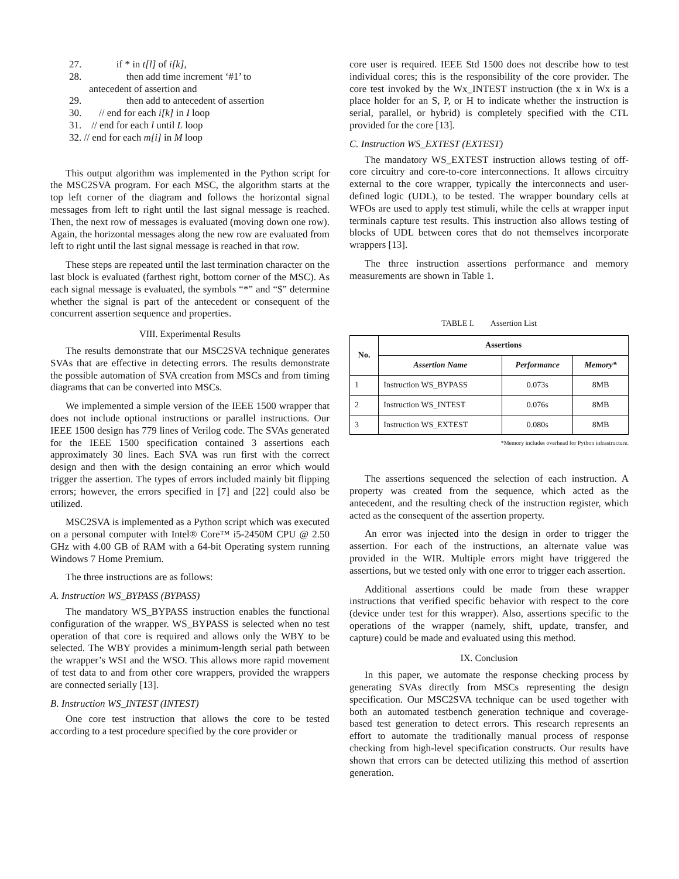27. if * in t[l] of i[k],
28. then add time increment ‘#1’ to
antecedent of assertion and
29. then add to antecedent of assertion
30. // end for each i[k] in I loop
31. // end for each l until L loop
32. // end for each m[i] in M loop
This output algorithm was implemented in the Python script for the MSC2SVA program. For each MSC, the algorithm starts at the top left corner of the diagram and follows the horizontal signal messages from left to right until the last signal message is reached. Then, the next row of messages is evaluated (moving down one row). Again, the horizontal messages along the new row are evaluated from left to right until the last signal message is reached in that row.
These steps are repeated until the last termination character on the last block is evaluated (farthest right, bottom corner of the MSC). As each signal message is evaluated, the symbols “*” and “$” determine whether the signal is part of the antecedent or consequent of the concurrent assertion sequence and properties.
VIII. Experimental Results
The results demonstrate that our MSC2SVA technique generates SVAs that are effective in detecting errors. The results demonstrate the possible automation of SVA creation from MSCs and from timing diagrams that can be converted into MSCs.
We implemented a simple version of the IEEE 1500 wrapper that does not include optional instructions or parallel instructions. Our IEEE 1500 design has 779 lines of Verilog code. The SVAs generated for the IEEE 1500 specification contained 3 assertions each approximately 30 lines. Each SVA was run first with the correct design and then with the design containing an error which would trigger the assertion. The types of errors included mainly bit flipping errors; however, the errors specified in [7] and [22] could also be utilized.
MSC2SVA is implemented as a Python script which was executed on a personal computer with Intel® Core™ i5-2450M CPU @ 2.50 GHz with 4.00 GB of RAM with a 64-bit Operating system running Windows 7 Home Premium.
The three instructions are as follows:
A. Instruction WS_BYPASS (BYPASS)
The mandatory WS_BYPASS instruction enables the functional configuration of the wrapper. WS_BYPASS is selected when no test operation of that core is required and allows only the WBY to be selected. The WBY provides a minimum-length serial path between the wrapper’s WSI and the WSO. This allows more rapid movement of test data to and from other core wrappers, provided the wrappers are connected serially [13].
B. Instruction WS_INTEST (INTEST)
One core test instruction that allows the core to be tested according to a test procedure specified by the core provider or
core user is required. IEEE Std 1500 does not describe how to test individual cores; this is the responsibility of the core provider. The core test invoked by the Wx_INTEST instruction (the x in Wx is a place holder for an S, P, or H to indicate whether the instruction is serial, parallel, or hybrid) is completely specified with the CTL provided for the core [13].
C. Instruction WS_EXTEST (EXTEST)
The mandatory WS_EXTEST instruction allows testing of off-core circuitry and core-to-core interconnections. It allows circuitry external to the core wrapper, typically the interconnects and user-defined logic (UDL), to be tested. The wrapper boundary cells at WFOs are used to apply test stimuli, while the cells at wrapper input terminals capture test results. This instruction also allows testing of blocks of UDL between cores that do not themselves incorporate wrappers [13].
The three instruction assertions performance and memory measurements are shown in Table 1.
TABLE I. Assertion List
| No. | Assertions | | |
| --- | --- | --- | --- |
| | Assertion Name | Performance | Memory* |
| 1 | Instruction WS_BYPASS | 0.073s | 8MB |
| 2 | Instruction WS_INTEST | 0.076s | 8MB |
| 3 | Instruction WS_EXTEST | 0.080s | 8MB |
*Memory includes overhead for Python infrastructure.
The assertions sequenced the selection of each instruction. A property was created from the sequence, which acted as the antecedent, and the resulting check of the instruction register, which acted as the consequent of the assertion property.
An error was injected into the design in order to trigger the assertion. For each of the instructions, an alternate value was provided in the WIR. Multiple errors might have triggered the assertions, but we tested only with one error to trigger each assertion.
Additional assertions could be made from these wrapper instructions that verified specific behavior with respect to the core (device under test for this wrapper). Also, assertions specific to the operations of the wrapper (namely, shift, update, transfer, and capture) could be made and evaluated using this method.
IX. Conclusion
In this paper, we automate the response checking process by generating SVAs directly from MSCs representing the design specification. Our MSC2SVA technique can be used together with both an automated testbench generation technique and coverage-based test generation to detect errors. This research represents an effort to automate the traditionally manual process of response checking from high-level specification constructs. Our results have shown that errors can be detected utilizing this method of assertion generation.